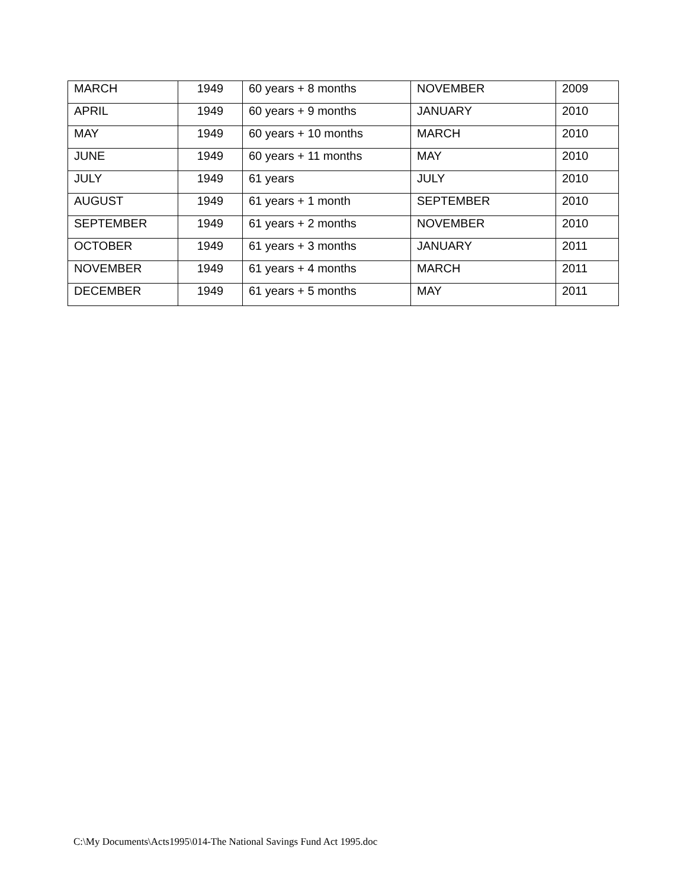| MARCH | 1949 | 60 years + 8 months | NOVEMBER | 2009 |
| APRIL | 1949 | 60 years + 9 months | JANUARY | 2010 |
| MAY | 1949 | 60 years + 10 months | MARCH | 2010 |
| JUNE | 1949 | 60 years + 11 months | MAY | 2010 |
| JULY | 1949 | 61 years | JULY | 2010 |
| AUGUST | 1949 | 61 years + 1 month | SEPTEMBER | 2010 |
| SEPTEMBER | 1949 | 61 years + 2 months | NOVEMBER | 2010 |
| OCTOBER | 1949 | 61 years + 3 months | JANUARY | 2011 |
| NOVEMBER | 1949 | 61 years + 4 months | MARCH | 2011 |
| DECEMBER | 1949 | 61 years + 5 months | MAY | 2011 |
C:\My Documents\Acts1995\014-The National Savings Fund Act 1995.doc